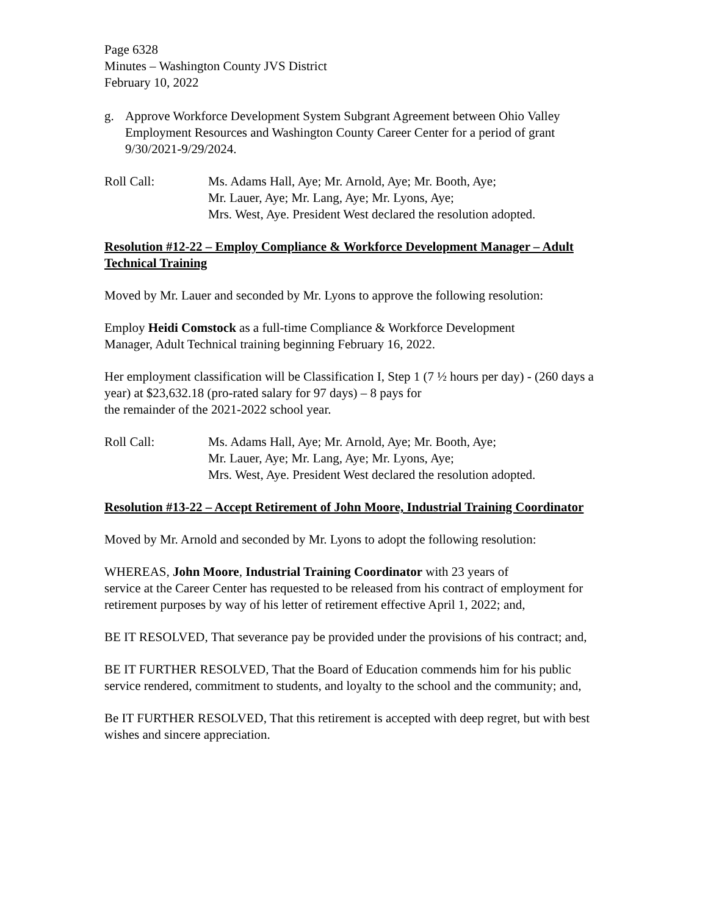Page 6328
Minutes – Washington County JVS District
February 10, 2022
g. Approve Workforce Development System Subgrant Agreement between Ohio Valley Employment Resources and Washington County Career Center for a period of grant 9/30/2021-9/29/2024.
Roll Call: Ms. Adams Hall, Aye; Mr. Arnold, Aye; Mr. Booth, Aye;
Mr. Lauer, Aye; Mr. Lang, Aye; Mr. Lyons, Aye;
Mrs. West, Aye. President West declared the resolution adopted.
Resolution #12-22 – Employ Compliance & Workforce Development Manager – Adult Technical Training
Moved by Mr. Lauer and seconded by Mr. Lyons to approve the following resolution:
Employ Heidi Comstock as a full-time Compliance & Workforce Development
Manager, Adult Technical training beginning February 16, 2022.
Her employment classification will be Classification I, Step 1 (7 ½ hours per day) - (260 days a year) at $23,632.18 (pro-rated salary for 97 days) – 8 pays for
the remainder of the 2021-2022 school year.
Roll Call: Ms. Adams Hall, Aye; Mr. Arnold, Aye; Mr. Booth, Aye;
Mr. Lauer, Aye; Mr. Lang, Aye; Mr. Lyons, Aye;
Mrs. West, Aye. President West declared the resolution adopted.
Resolution #13-22 – Accept Retirement of John Moore, Industrial Training Coordinator
Moved by Mr. Arnold and seconded by Mr. Lyons to adopt the following resolution:
WHEREAS, John Moore, Industrial Training Coordinator with 23 years of
service at the Career Center has requested to be released from his contract of employment for retirement purposes by way of his letter of retirement effective April 1, 2022; and,
BE IT RESOLVED, That severance pay be provided under the provisions of his contract; and,
BE IT FURTHER RESOLVED, That the Board of Education commends him for his public service rendered, commitment to students, and loyalty to the school and the community; and,
Be IT FURTHER RESOLVED, That this retirement is accepted with deep regret, but with best wishes and sincere appreciation.